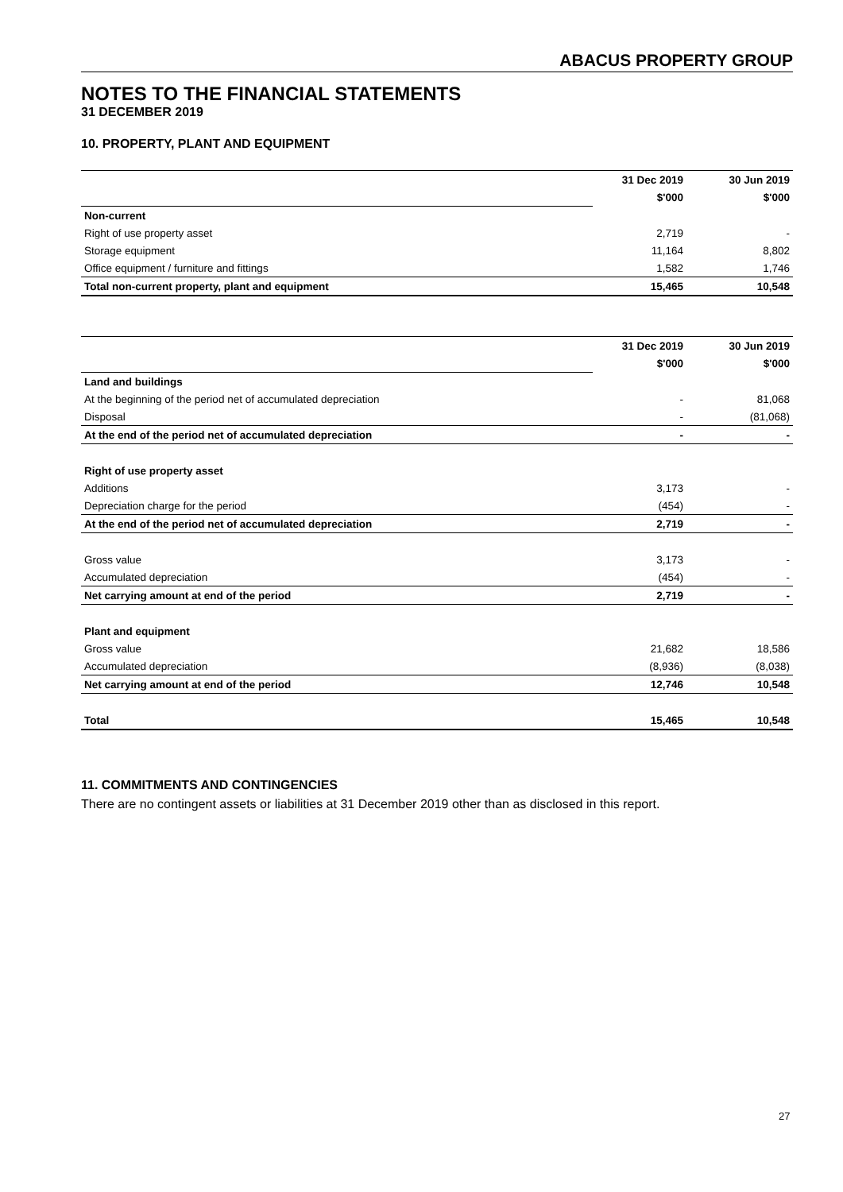ABACUS PROPERTY GROUP
NOTES TO THE FINANCIAL STATEMENTS
31 DECEMBER 2019
10. PROPERTY, PLANT AND EQUIPMENT
| | 31 Dec 2019 | 30 Jun 2019 |
| --- | --- | --- |
| | $'000 | $'000 |
| Non-current | | |
| Right of use property asset | 2,719 | - |
| Storage equipment | 11,164 | 8,802 |
| Office equipment / furniture and fittings | 1,582 | 1,746 |
| Total non-current property, plant and equipment | 15,465 | 10,548 |
| | 31 Dec 2019 | 30 Jun 2019 |
| --- | --- | --- |
| | $'000 | $'000 |
| Land and buildings | | |
| At the beginning of the period net of accumulated depreciation | - | 81,068 |
| Disposal | - | (81,068) |
| At the end of the period net of accumulated depreciation | - | - |
| Right of use property asset | | |
| Additions | 3,173 | - |
| Depreciation charge for the period | (454) | - |
| At the end of the period net of accumulated depreciation | 2,719 | - |
| Gross value | 3,173 | - |
| Accumulated depreciation | (454) | - |
| Net carrying amount at end of the period | 2,719 | - |
| Plant and equipment | | |
| Gross value | 21,682 | 18,586 |
| Accumulated depreciation | (8,936) | (8,038) |
| Net carrying amount at end of the period | 12,746 | 10,548 |
| Total | 15,465 | 10,548 |
11. COMMITMENTS AND CONTINGENCIES
There are no contingent assets or liabilities at 31 December 2019 other than as disclosed in this report.
27